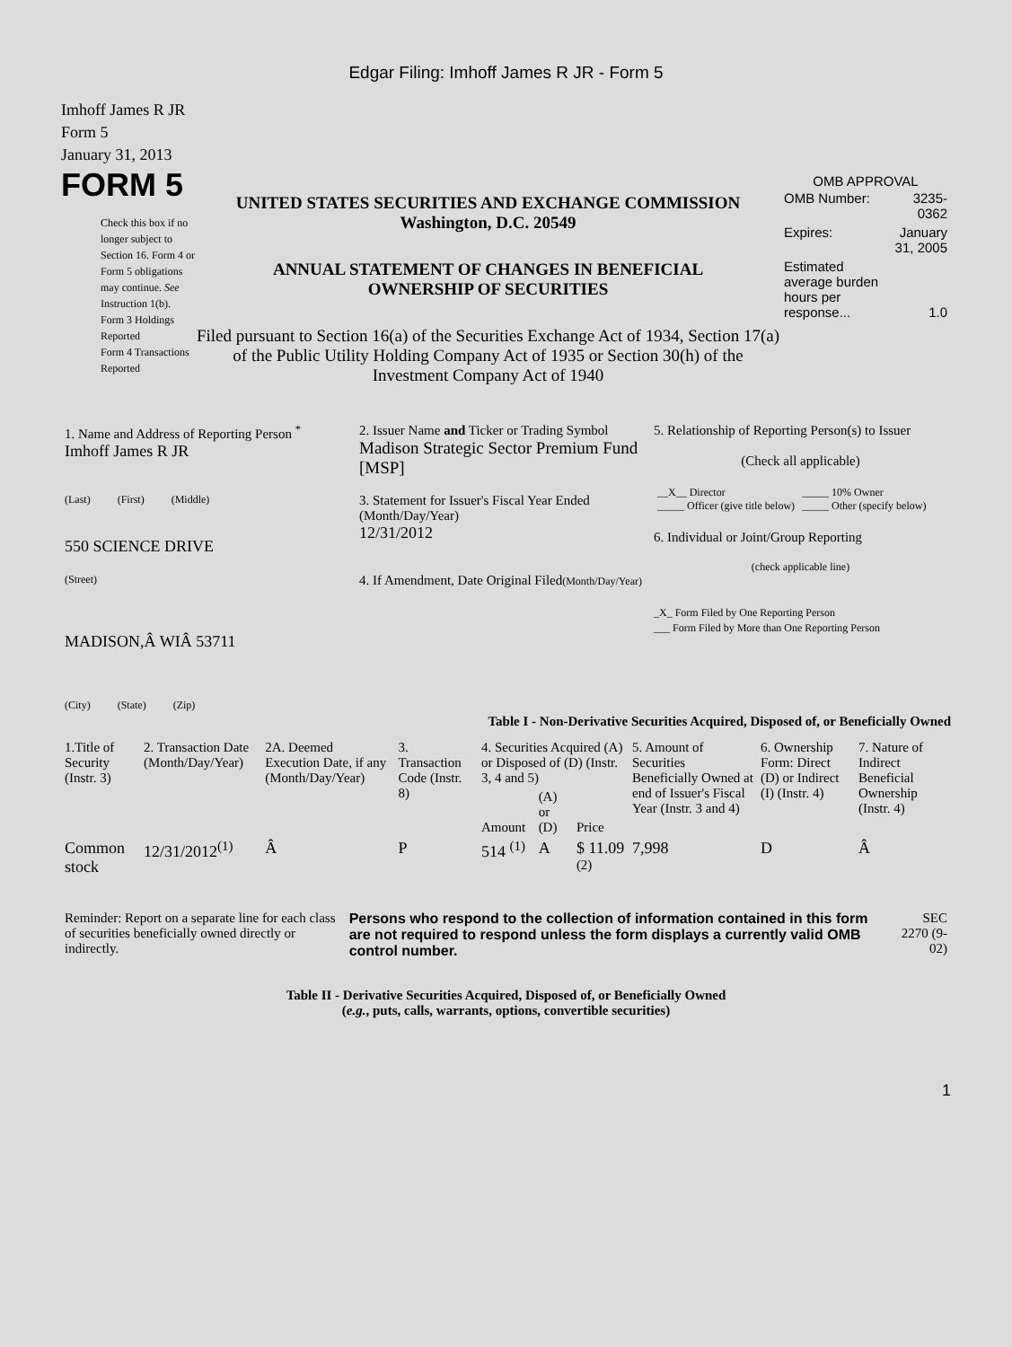Edgar Filing: Imhoff James R JR - Form 5
Imhoff James R JR
Form 5
January 31, 2013
FORM 5
Check this box if no longer subject to Section 16. Form 4 or Form 5 obligations may continue. See Instruction 1(b).
Form 3 Holdings Reported
Form 4 Transactions Reported
UNITED STATES SECURITIES AND EXCHANGE COMMISSION
Washington, D.C. 20549
ANNUAL STATEMENT OF CHANGES IN BENEFICIAL
OWNERSHIP OF SECURITIES
Filed pursuant to Section 16(a) of the Securities Exchange Act of 1934, Section 17(a) of the Public Utility Holding Company Act of 1935 or Section 30(h) of the Investment Company Act of 1940
OMB APPROVAL
| OMB Number: | 3235-0362 |
| Expires: | January 31, 2005 |
| Estimated average burden hours per response... | 1.0 |
| 1. Name and Address of Reporting Person <sup>*</sup> Imhoff James R JR (Last) (First) (Middle) 550 SCIENCE DRIVE (Street) MADISON,Â WIÂ 53711 (City) (State) (Zip) | 2. Issuer Name and Ticker or Trading Symbol Madison Strategic Sector Premium Fund [MSP] 3. Statement for Issuer's Fiscal Year Ended (Month/Day/Year) 12/31/2012 4. If Amendment, Date Original Filed (Month/Day/Year) | 5. Relationship of Reporting Person(s) to Issuer (Check all applicable) / __X__ Director _____ Officer (give title below) / _____ 10% Owner _____ Other (specify below) / 6. Individual or Joint/Group Reporting (check applicable line) _X_ Form Filed by One Reporting Person ___ Form Filed by More than One Reporting Person |
Table I - Non-Derivative Securities Acquired, Disposed of, or Beneficially Owned
| 1.Title of Security (Instr. 3) | 2. Transaction Date (Month/Day/Year) | 2A. Deemed Execution Date, if any (Month/Day/Year) | 3. Transaction Code (Instr. 8) | 4. Securities Acquired (A) or Disposed of (D) (Instr. 3, 4 and 5) | | | 5. Amount of Securities Beneficially Owned at end of Issuer's Fiscal Year (Instr. 3 and 4) | 6. Ownership Form: Direct (D) or Indirect (I) (Instr. 4) | 7. Nature of Indirect Beneficial Ownership (Instr. 4) |
| --- | --- | --- | --- | --- | --- | --- | --- | --- | --- |
| | | | | Amount | (A) or (D) | Price | | | |
| Common stock | 12/31/2012<sup>(1)</sup> | Â | P | 514 <sup>(1)</sup> | A | $ 11.09 <sup>(2)</sup> | 7,998 | D | Â |
| Reminder: Report on a separate line for each class of securities beneficially owned directly or indirectly. | Persons who respond to the collection of information contained in this form are not required to respond unless the form displays a currently valid OMB control number. | SEC 2270 (9-02) |
Table II - Derivative Securities Acquired, Disposed of, or Beneficially Owned
(e.g., puts, calls, warrants, options, convertible securities)
1